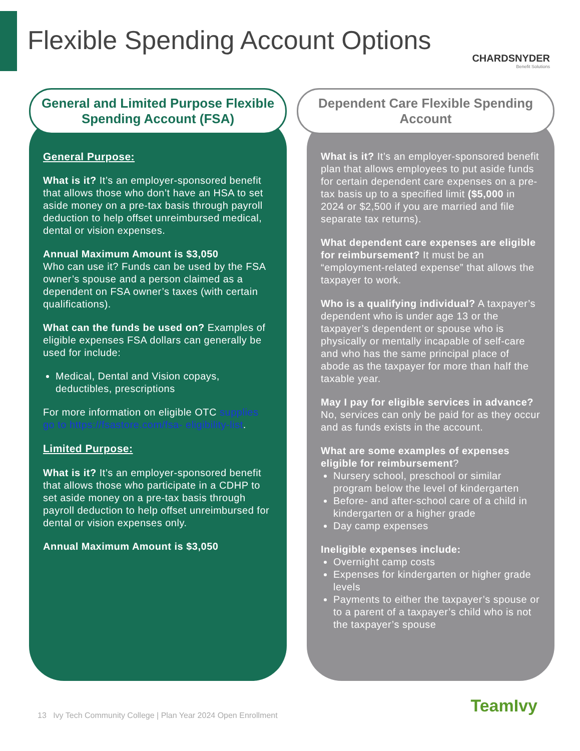Flexible Spending Account Options
CHARDSNYDER
Benefit Solutions
General and Limited Purpose Flexible Spending Account (FSA)
General Purpose:
What is it? It’s an employer-sponsored benefit that allows those who don’t have an HSA to set aside money on a pre-tax basis through payroll deduction to help offset unreimbursed medical, dental or vision expenses.
Annual Maximum Amount is $3,050
Who can use it? Funds can be used by the FSA owner’s spouse and a person claimed as a dependent on FSA owner’s taxes (with certain qualifications).
What can the funds be used on? Examples of eligible expenses FSA dollars can generally be used for include:
Medical, Dental and Vision copays, deductibles, prescriptions
For more information on eligible OTC supplies go to https://fsastore.com/fsa- eligibility-list.
Limited Purpose:
What is it? It’s an employer-sponsored benefit that allows those who participate in a CDHP to set aside money on a pre-tax basis through payroll deduction to help offset unreimbursed for dental or vision expenses only.
Annual Maximum Amount is $3,050
Dependent Care Flexible Spending Account
What is it? It’s an employer-sponsored benefit plan that allows employees to put aside funds for certain dependent care expenses on a pre-tax basis up to a specified limit ($5,000 in 2024 or $2,500 if you are married and file separate tax returns).
What dependent care expenses are eligible for reimbursement? It must be an “employment-related expense” that allows the taxpayer to work.
Who is a qualifying individual? A taxpayer’s dependent who is under age 13 or the taxpayer’s dependent or spouse who is physically or mentally incapable of self-care and who has the same principal place of abode as the taxpayer for more than half the taxable year.
May I pay for eligible services in advance?
No, services can only be paid for as they occur and as funds exists in the account.
What are some examples of expenses eligible for reimbursement?
Nursery school, preschool or similar program below the level of kindergarten
Before- and after-school care of a child in kindergarten or a higher grade
Day camp expenses
Ineligible expenses include:
Overnight camp costs
Expenses for kindergarten or higher grade levels
Payments to either the taxpayer’s spouse or to a parent of a taxpayer’s child who is not the taxpayer’s spouse
13 Ivy Tech Community College | Plan Year 2024 Open Enrollment
TeamIvy